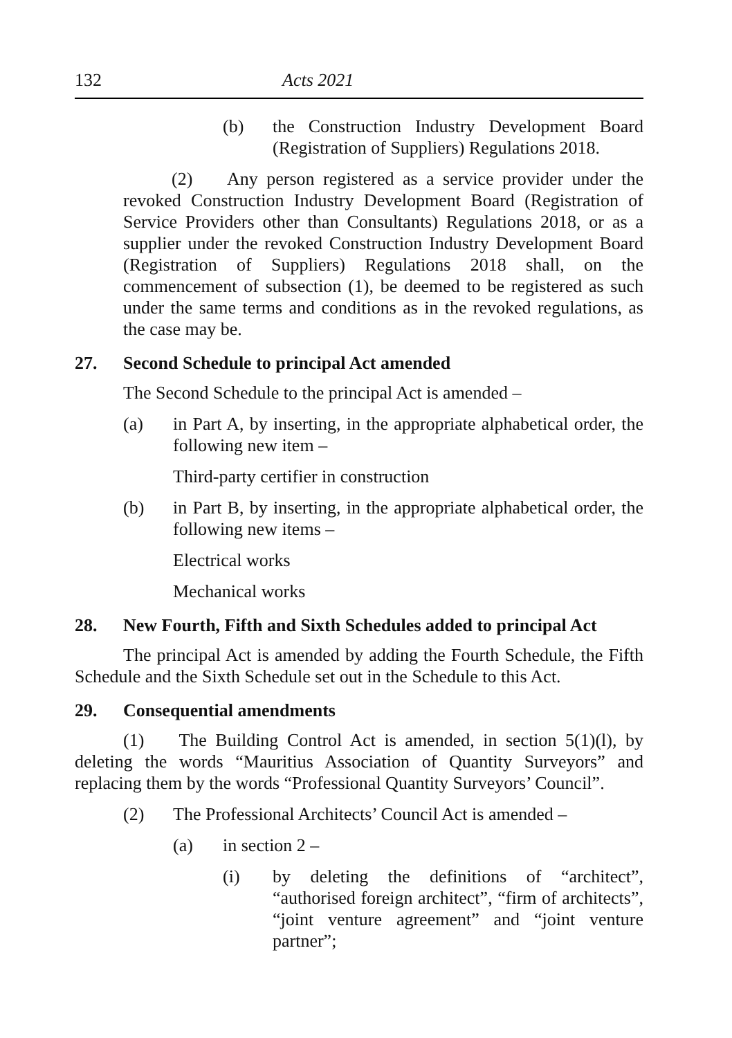132 Acts 2021
(b) the Construction Industry Development Board (Registration of Suppliers) Regulations 2018.
(2) Any person registered as a service provider under the revoked Construction Industry Development Board (Registration of Service Providers other than Consultants) Regulations 2018, or as a supplier under the revoked Construction Industry Development Board (Registration of Suppliers) Regulations 2018 shall, on the commencement of subsection (1), be deemed to be registered as such under the same terms and conditions as in the revoked regulations, as the case may be.
27. Second Schedule to principal Act amended
The Second Schedule to the principal Act is amended –
(a) in Part A, by inserting, in the appropriate alphabetical order, the following new item –
Third-party certifier in construction
(b) in Part B, by inserting, in the appropriate alphabetical order, the following new items –
Electrical works
Mechanical works
28. New Fourth, Fifth and Sixth Schedules added to principal Act
The principal Act is amended by adding the Fourth Schedule, the Fifth Schedule and the Sixth Schedule set out in the Schedule to this Act.
29. Consequential amendments
(1) The Building Control Act is amended, in section 5(1)(l), by deleting the words “Mauritius Association of Quantity Surveyors” and replacing them by the words “Professional Quantity Surveyors’ Council”.
(2) The Professional Architects’ Council Act is amended –
(a) in section 2 –
(i) by deleting the definitions of “architect”, “authorised foreign architect”, “firm of architects”, “joint venture agreement” and “joint venture partner”;